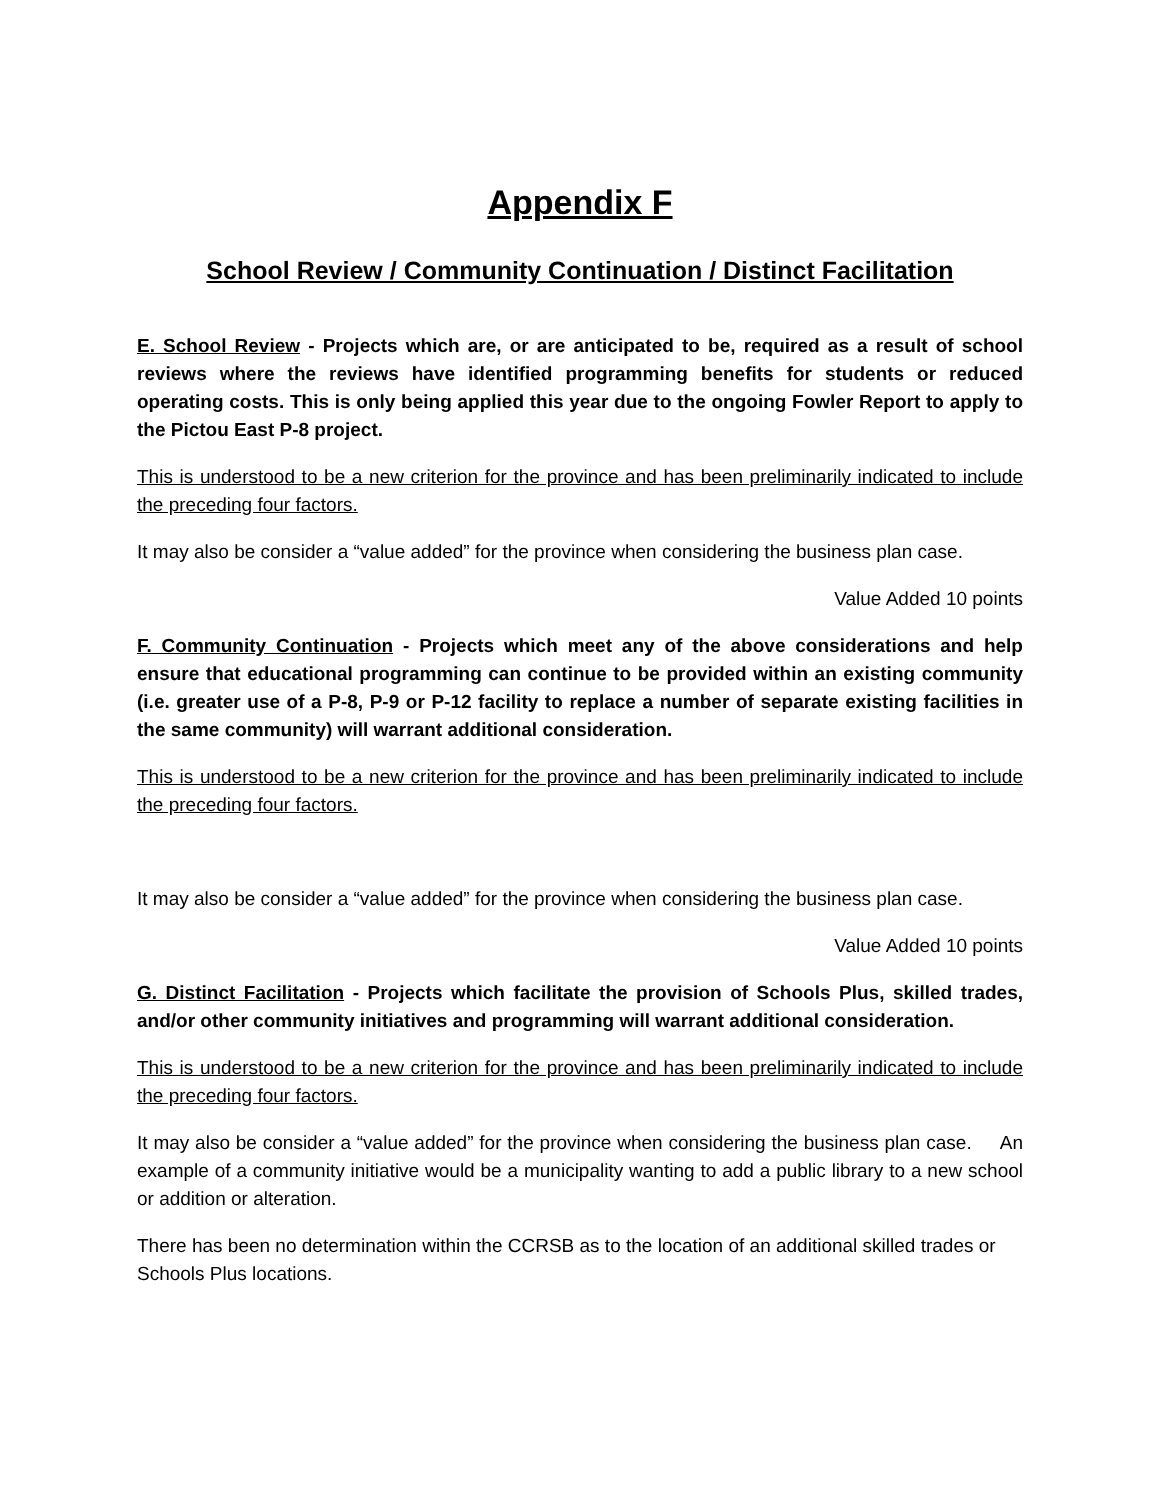Appendix F
School Review / Community Continuation / Distinct Facilitation
E. School Review - Projects which are, or are anticipated to be, required as a result of school reviews where the reviews have identified programming benefits for students or reduced operating costs. This is only being applied this year due to the ongoing Fowler Report to apply to the Pictou East P-8 project.
This is understood to be a new criterion for the province and has been preliminarily indicated to include the preceding four factors.
It may also be consider a “value added” for the province when considering the business plan case.
Value Added 10 points
F. Community Continuation - Projects which meet any of the above considerations and help ensure that educational programming can continue to be provided within an existing community (i.e. greater use of a P-8, P-9 or P-12 facility to replace a number of separate existing facilities in the same community) will warrant additional consideration.
This is understood to be a new criterion for the province and has been preliminarily indicated to include the preceding four factors.
It may also be consider a “value added” for the province when considering the business plan case.
Value Added 10 points
G. Distinct Facilitation - Projects which facilitate the provision of Schools Plus, skilled trades, and/or other community initiatives and programming will warrant additional consideration.
This is understood to be a new criterion for the province and has been preliminarily indicated to include the preceding four factors.
It may also be consider a “value added” for the province when considering the business plan case. An example of a community initiative would be a municipality wanting to add a public library to a new school or addition or alteration.
There has been no determination within the CCRSB as to the location of an additional skilled trades or Schools Plus locations.